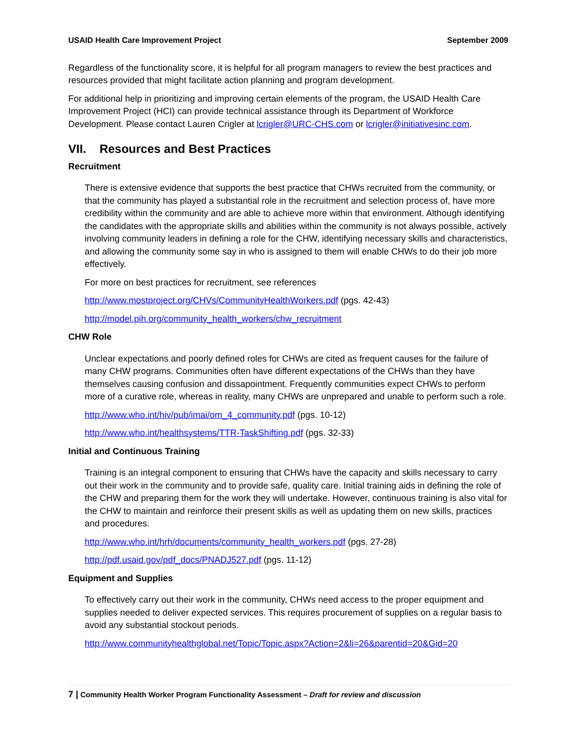USAID Health Care Improvement Project September 2009
Regardless of the functionality score, it is helpful for all program managers to review the best practices and resources provided that might facilitate action planning and program development.
For additional help in prioritizing and improving certain elements of the program, the USAID Health Care Improvement Project (HCI) can provide technical assistance through its Department of Workforce Development. Please contact Lauren Crigler at lcrigler@URC-CHS.com or lcrigler@initiativesinc.com.
VII. Resources and Best Practices
Recruitment
There is extensive evidence that supports the best practice that CHWs recruited from the community, or that the community has played a substantial role in the recruitment and selection process of, have more credibility within the community and are able to achieve more within that environment. Although identifying the candidates with the appropriate skills and abilities within the community is not always possible, actively involving community leaders in defining a role for the CHW, identifying necessary skills and characteristics, and allowing the community some say in who is assigned to them will enable CHWs to do their job more effectively.
For more on best practices for recruitment, see references
http://www.mostproject.org/CHVs/CommunityHealthWorkers.pdf (pgs. 42-43)
http://model.pih.org/community_health_workers/chw_recruitment
CHW Role
Unclear expectations and poorly defined roles for CHWs are cited as frequent causes for the failure of many CHW programs. Communities often have different expectations of the CHWs than they have themselves causing confusion and dissapointment. Frequently communities expect CHWs to perform more of a curative role, whereas in reality, many CHWs are unprepared and unable to perform such a role.
http://www.who.int/hiv/pub/imai/om_4_community.pdf (pgs. 10-12)
http://www.who.int/healthsystems/TTR-TaskShifting.pdf (pgs. 32-33)
Initial and Continuous Training
Training is an integral component to ensuring that CHWs have the capacity and skills necessary to carry out their work in the community and to provide safe, quality care. Initial training aids in defining the role of the CHW and preparing them for the work they will undertake. However, continuous training is also vital for the CHW to maintain and reinforce their present skills as well as updating them on new skills, practices and procedures.
http://www.who.int/hrh/documents/community_health_workers.pdf (pgs. 27-28)
http://pdf.usaid.gov/pdf_docs/PNADJ527.pdf (pgs. 11-12)
Equipment and Supplies
To effectively carry out their work in the community, CHWs need access to the proper equipment and supplies needed to deliver expected services. This requires procurement of supplies on a regular basis to avoid any substantial stockout periods.
http://www.communityhealthglobal.net/Topic/Topic.aspx?Action=2&li=26&parentid=20&Gid=20
7 | Community Health Worker Program Functionality Assessment – Draft for review and discussion